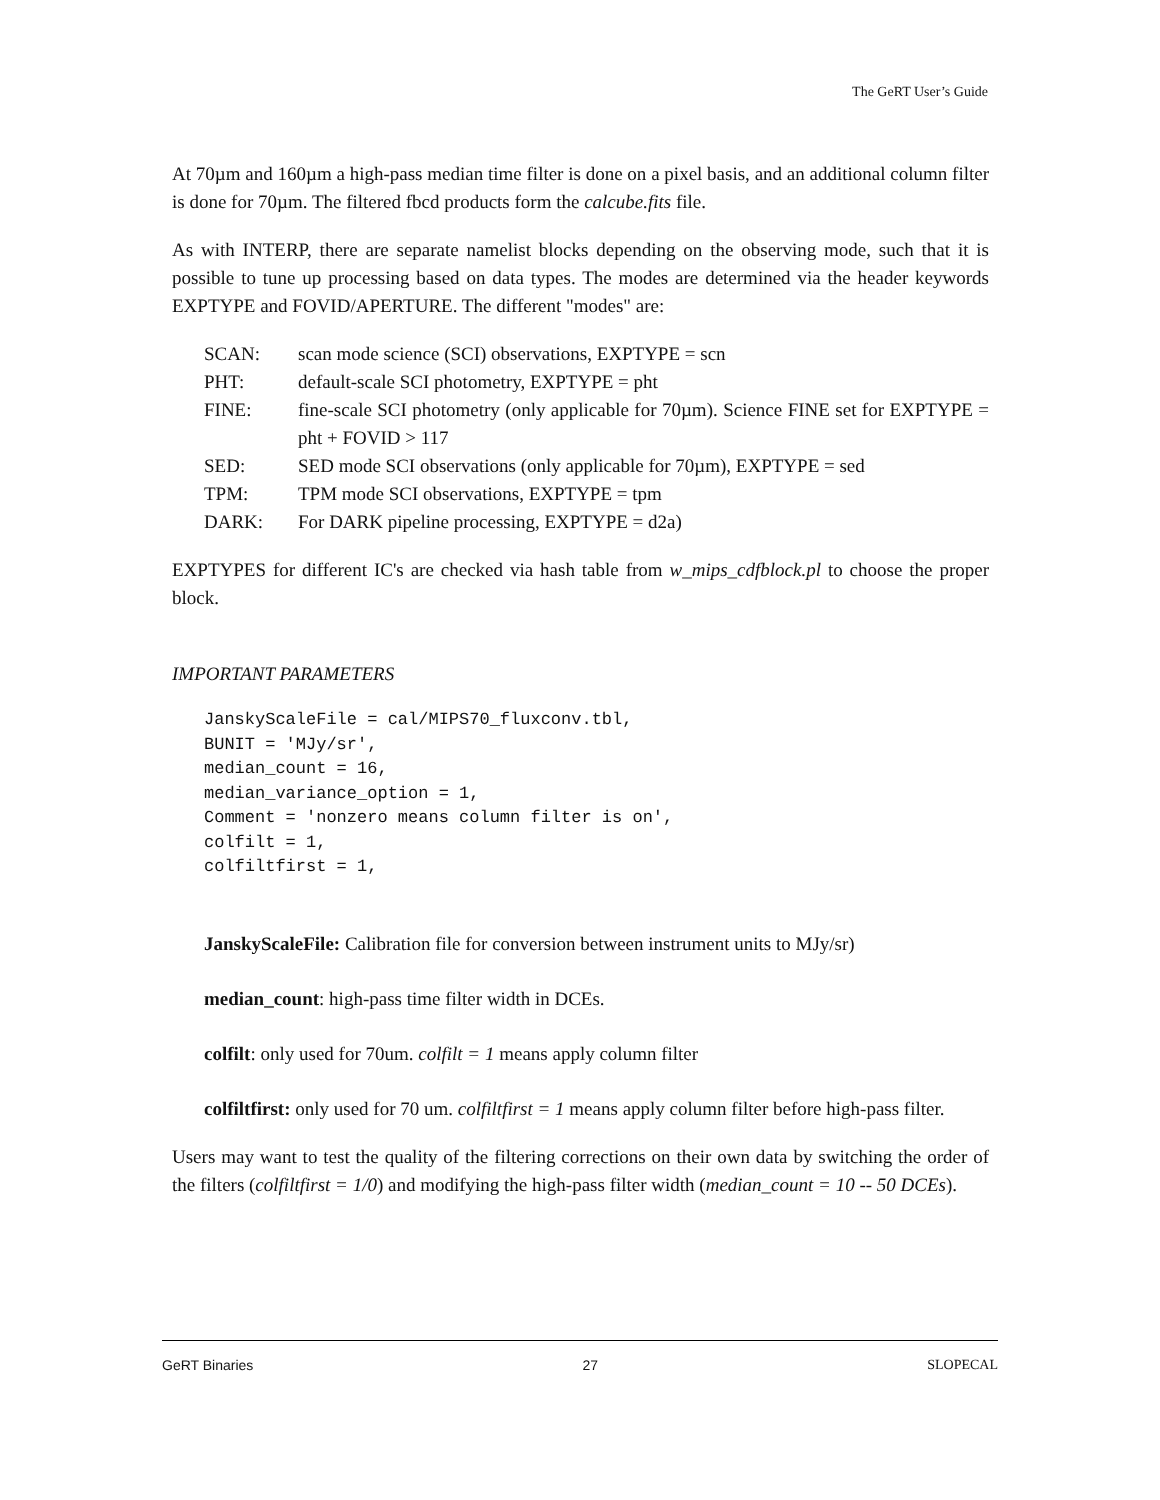The GeRT User’s Guide
At 70µm and 160µm a high-pass median time filter is done on a pixel basis, and an additional column filter is done for 70µm. The filtered fbcd products form the calcube.fits file.
As with INTERP, there are separate namelist blocks depending on the observing mode, such that it is possible to tune up processing based on data types. The modes are determined via the header keywords EXPTYPE and FOVID/APERTURE. The different "modes" are:
| SCAN: | scan mode science (SCI) observations, EXPTYPE = scn |
| PHT: | default-scale SCI photometry, EXPTYPE = pht |
| FINE: | fine-scale SCI photometry (only applicable for 70µm). Science FINE set for EXPTYPE = pht + FOVID > 117 |
| SED: | SED mode SCI observations (only applicable for 70µm), EXPTYPE = sed |
| TPM: | TPM mode SCI observations, EXPTYPE = tpm |
| DARK: | For DARK pipeline processing, EXPTYPE = d2a) |
EXPTYPES for different IC's are checked via hash table from w_mips_cdfblock.pl to choose the proper block.
IMPORTANT PARAMETERS
JanskyScaleFile = cal/MIPS70_fluxconv.tbl,
BUNIT = 'MJy/sr',
median_count = 16,
median_variance_option = 1,
Comment = 'nonzero means column filter is on',
colfilt = 1,
colfiltfirst = 1,
JanskyScaleFile: Calibration file for conversion between instrument units to MJy/sr)
median_count: high-pass time filter width in DCEs.
colfilt: only used for 70um. colfilt = 1 means apply column filter
colfiltfirst: only used for 70 um. colfiltfirst = 1 means apply column filter before high-pass filter.
Users may want to test the quality of the filtering corrections on their own data by switching the order of the filters (colfiltfirst = 1/0) and modifying the high-pass filter width (median_count = 10 -- 50 DCEs).
GeRT Binaries 27 SLOPECAL